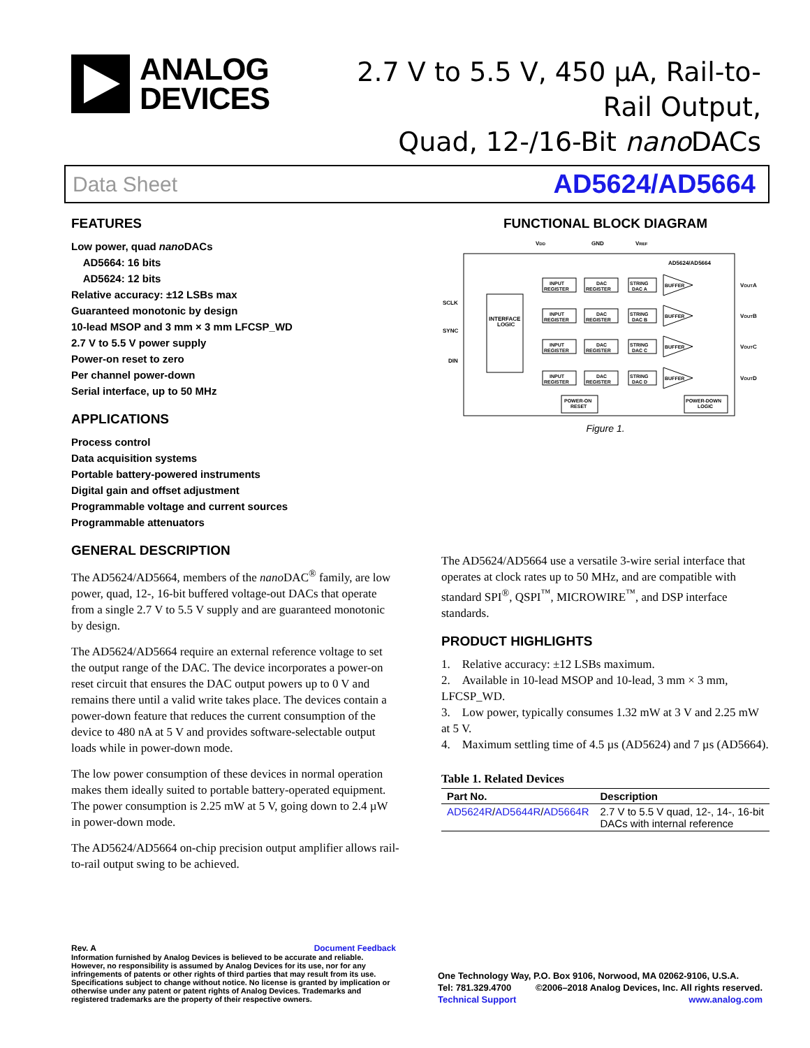ANALOG
DEVICES
2.7 V to 5.5 V, 450 µA, Rail-to-Rail Output,
Quad, 12-/16-Bit nano DACs
Data Sheet AD5624/AD5664
FEATURES
Low power, quad nano DACs
AD5664: 16 bits
AD5624: 12 bits
Relative accuracy: ±12 LSBs max
Guaranteed monotonic by design
10-lead MSOP and 3 mm × 3 mm LFCSP_WD
2.7 V to 5.5 V power supply
Power-on reset to zero
Per channel power-down
Serial interface, up to 50 MHz
APPLICATIONS
Process control
Data acquisition systems
Portable battery-powered instruments
Digital gain and offset adjustment
Programmable voltage and current sources
Programmable attenuators
GENERAL DESCRIPTION
The AD5624/AD5664, members of the nano DAC<sup>®</sup> family, are low power, quad, 12-, 16-bit buffered voltage-out DACs that operate from a single 2.7 V to 5.5 V supply and are guaranteed monotonic by design.
The AD5624/AD5664 require an external reference voltage to set the output range of the DAC. The device incorporates a power-on reset circuit that ensures the DAC output powers up to 0 V and remains there until a valid write takes place. The devices contain a power-down feature that reduces the current consumption of the device to 480 nA at 5 V and provides software-selectable output loads while in power-down mode.
The low power consumption of these devices in normal operation makes them ideally suited to portable battery-operated equipment. The power consumption is 2.25 mW at 5 V, going down to 2.4 µW in power-down mode.
The AD5624/AD5664 on-chip precision output amplifier allows rail-to-rail output swing to be achieved.
FUNCTIONAL BLOCK DIAGRAM
VDD
GND
VREF
AD5624/AD5664
INTERFACE
LOGIC
SCLK
SYNC
DIN
INPUT
REGISTER
DAC
REGISTER
STRING
DAC A
BUFFER
INPUT
REGISTER
DAC
REGISTER
STRING
DAC B
BUFFER
INPUT
REGISTER
DAC
REGISTER
STRING
DAC C
BUFFER
INPUT
REGISTER
DAC
REGISTER
STRING
DAC D
BUFFER
POWER-ON
RESET
POWER-DOWN
LOGIC
VOUTA
VOUTB
VOUTC
VOUTD
Figure 1.
The AD5624/AD5664 use a versatile 3-wire serial interface that operates at clock rates up to 50 MHz, and are compatible with standard SPI<sup>®</sup>, QSPI<sup>™</sup>, MICROWIRE<sup>™</sup>, and DSP interface standards.
PRODUCT HIGHLIGHTS
1. Relative accuracy: ±12 LSBs maximum.
2. Available in 10-lead MSOP and 10-lead, 3 mm × 3 mm, LFCSP_WD.
3. Low power, typically consumes 1.32 mW at 3 V and 2.25 mW at 5 V.
4. Maximum settling time of 4.5 µs (AD5624) and 7 µs (AD5664).
Table 1. Related Devices
| Part No. | Description |
| --- | --- |
| AD5624R / AD5644R / AD5664R | 2.7 V to 5.5 V quad, 12-, 14-, 16-bit DACs with internal reference |
Rev. A Document Feedback
Information furnished by Analog Devices is believed to be accurate and reliable. However, no responsibility is assumed by Analog Devices for its use, nor for any infringements of patents or other rights of third parties that may result from its use. Specifications subject to change without notice. No license is granted by implication or otherwise under any patent or patent rights of Analog Devices. Trademarks and registered trademarks are the property of their respective owners.
One Technology Way, P.O. Box 9106, Norwood, MA 02062-9106, U.S.A.
Tel: 781.329.4700 ©2006–2018 Analog Devices, Inc. All rights reserved.
Technical Support www.analog.com